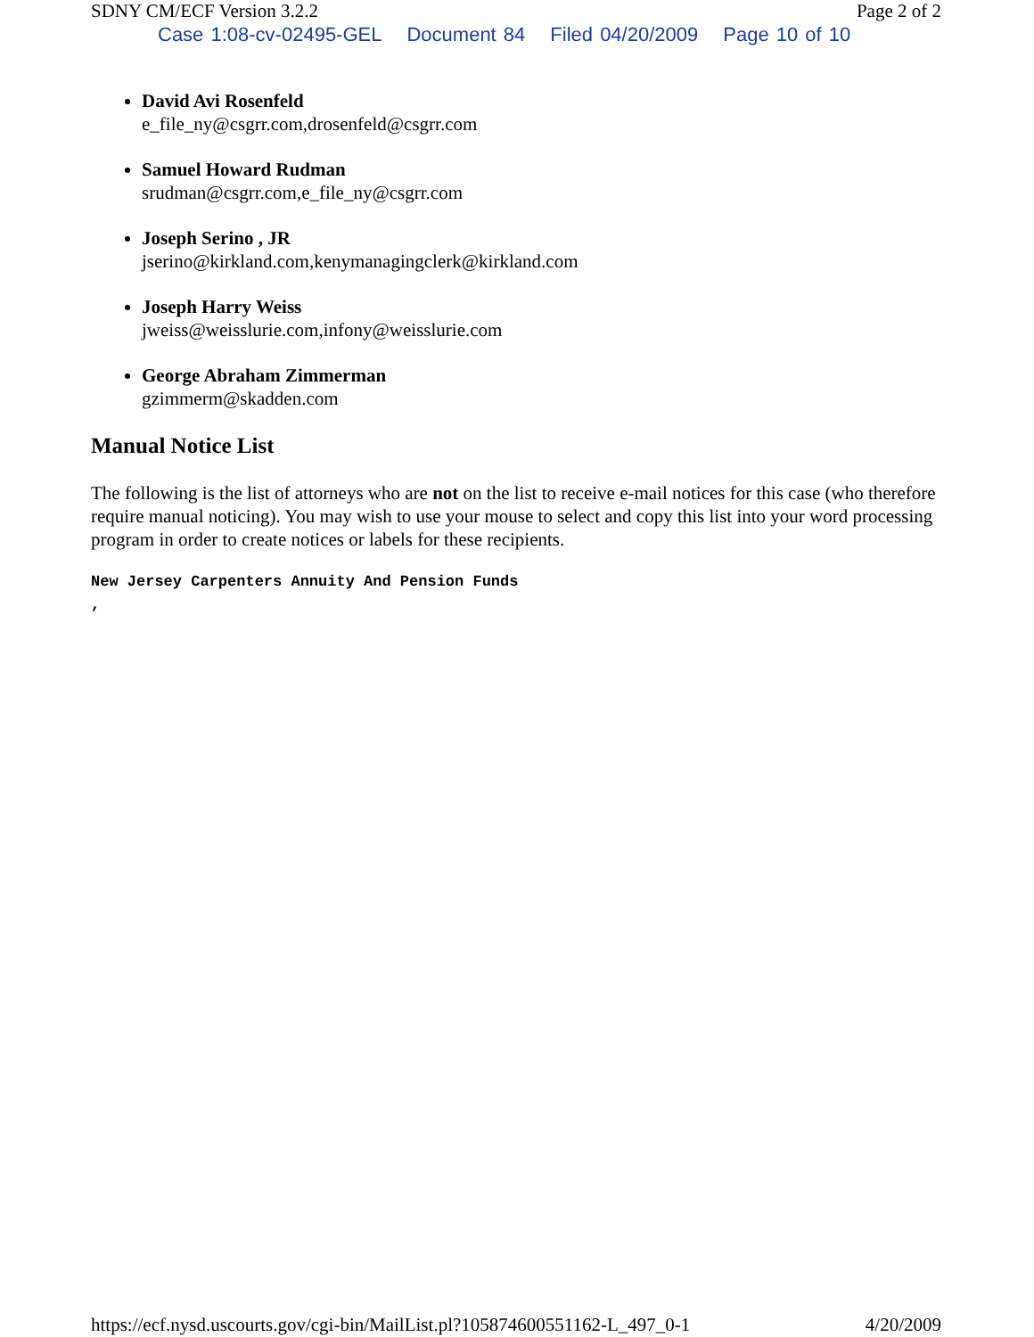SDNY CM/ECF Version 3.2.2 Page 2 of 2
Case 1:08-cv-02495-GEL Document 84 Filed 04/20/2009 Page 10 of 10
David Avi Rosenfeld
e_file_ny@csgrr.com,drosenfeld@csgrr.com
Samuel Howard Rudman
srudman@csgrr.com,e_file_ny@csgrr.com
Joseph Serino , JR
jserino@kirkland.com,kenymanagingclerk@kirkland.com
Joseph Harry Weiss
jweiss@weisslurie.com,infony@weisslurie.com
George Abraham Zimmerman
gzimmerm@skadden.com
Manual Notice List
The following is the list of attorneys who are not on the list to receive e-mail notices for this case (who therefore require manual noticing). You may wish to use your mouse to select and copy this list into your word processing program in order to create notices or labels for these recipients.
New Jersey Carpenters Annuity And Pension Funds
,
https://ecf.nysd.uscourts.gov/cgi-bin/MailList.pl?105874600551162-L_497_0-1 4/20/2009